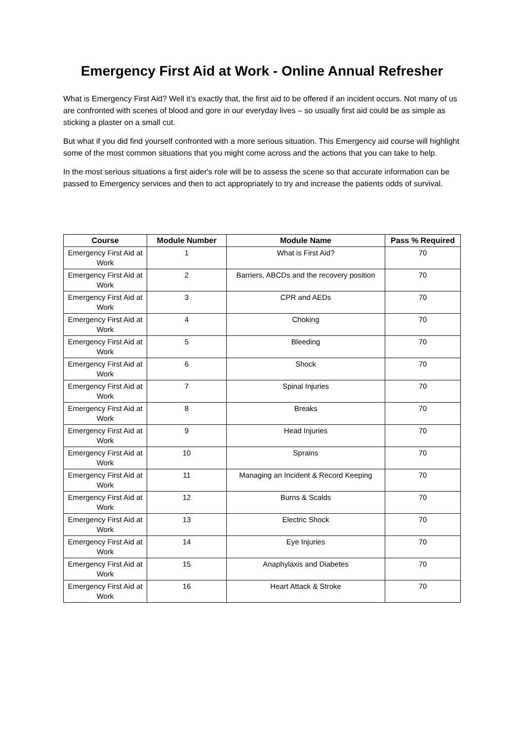Emergency First Aid at Work - Online Annual Refresher
What is Emergency First Aid? Well it’s exactly that, the first aid to be offered if an incident occurs. Not many of us are confronted with scenes of blood and gore in our everyday lives – so usually first aid could be as simple as sticking a plaster on a small cut.
But what if you did find yourself confronted with a more serious situation. This Emergency aid course will highlight some of the most common situations that you might come across and the actions that you can take to help.
In the most serious situations a first aider's role will be to assess the scene so that accurate information can be passed to Emergency services and then to act appropriately to try and increase the patients odds of survival.
| Course | Module Number | Module Name | Pass % Required |
| --- | --- | --- | --- |
| Emergency First Aid at Work | 1 | What is First Aid? | 70 |
| Emergency First Aid at Work | 2 | Barriers, ABCDs and the recovery position | 70 |
| Emergency First Aid at Work | 3 | CPR and AEDs | 70 |
| Emergency First Aid at Work | 4 | Choking | 70 |
| Emergency First Aid at Work | 5 | Bleeding | 70 |
| Emergency First Aid at Work | 6 | Shock | 70 |
| Emergency First Aid at Work | 7 | Spinal Injuries | 70 |
| Emergency First Aid at Work | 8 | Breaks | 70 |
| Emergency First Aid at Work | 9 | Head Injuries | 70 |
| Emergency First Aid at Work | 10 | Sprains | 70 |
| Emergency First Aid at Work | 11 | Managing an Incident & Record Keeping | 70 |
| Emergency First Aid at Work | 12 | Burns & Scalds | 70 |
| Emergency First Aid at Work | 13 | Electric Shock | 70 |
| Emergency First Aid at Work | 14 | Eye Injuries | 70 |
| Emergency First Aid at Work | 15 | Anaphylaxis and Diabetes | 70 |
| Emergency First Aid at Work | 16 | Heart Attack & Stroke | 70 |